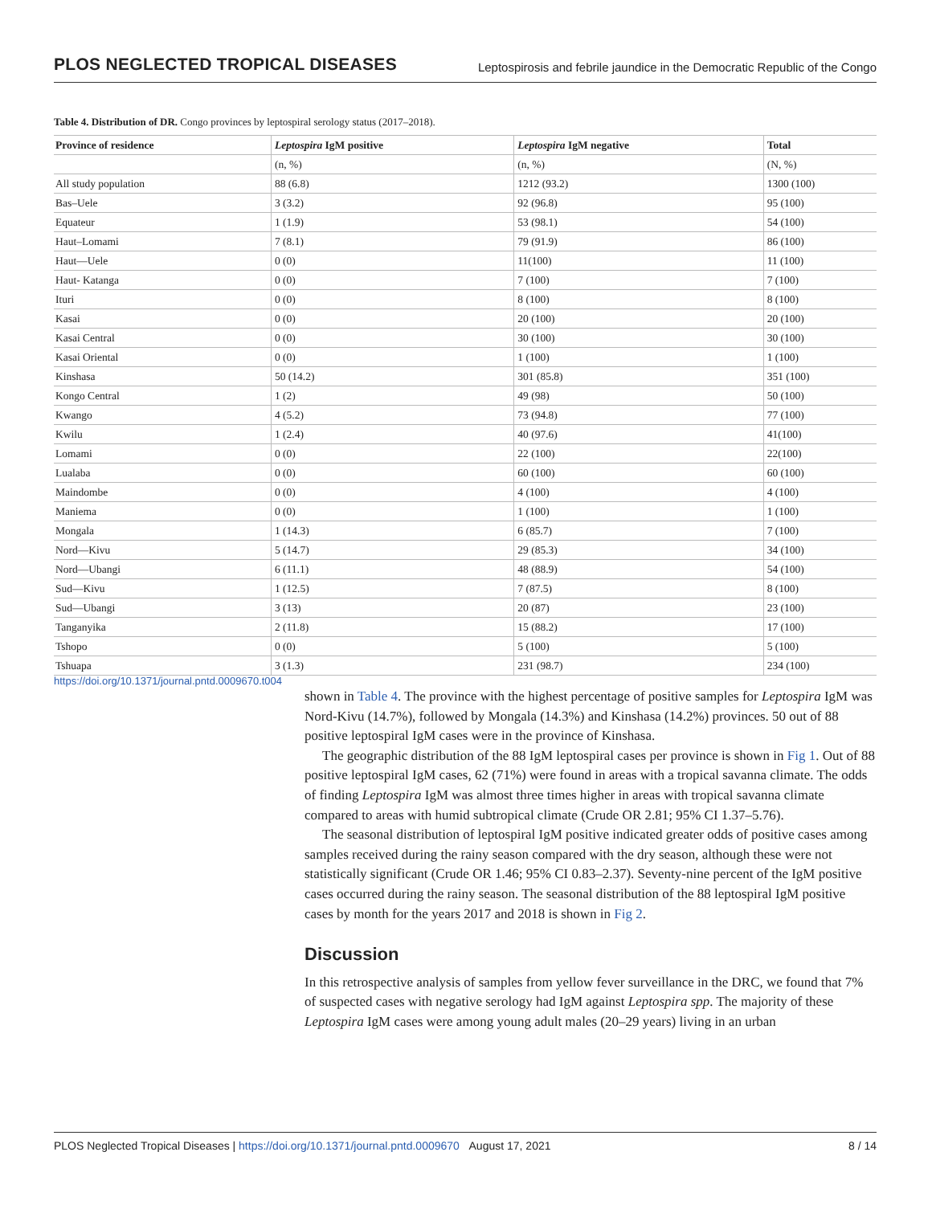PLOS NEGLECTED TROPICAL DISEASES Leptospirosis and febrile jaundice in the Democratic Republic of the Congo
Table 4. Distribution of DR. Congo provinces by leptospiral serology status (2017–2018).
| Province of residence | Leptospira IgM positive | Leptospira IgM negative | Total |
| --- | --- | --- | --- |
| | (n, %) | (n, %) | (N, %) |
| All study population | 88 (6.8) | 1212 (93.2) | 1300 (100) |
| Bas–Uele | 3 (3.2) | 92 (96.8) | 95 (100) |
| Equateur | 1 (1.9) | 53 (98.1) | 54 (100) |
| Haut–Lomami | 7 (8.1) | 79 (91.9) | 86 (100) |
| Haut—Uele | 0 (0) | 11(100) | 11 (100) |
| Haut- Katanga | 0 (0) | 7 (100) | 7 (100) |
| Ituri | 0 (0) | 8 (100) | 8 (100) |
| Kasai | 0 (0) | 20 (100) | 20 (100) |
| Kasai Central | 0 (0) | 30 (100) | 30 (100) |
| Kasai Oriental | 0 (0) | 1 (100) | 1 (100) |
| Kinshasa | 50 (14.2) | 301 (85.8) | 351 (100) |
| Kongo Central | 1 (2) | 49 (98) | 50 (100) |
| Kwango | 4 (5.2) | 73 (94.8) | 77 (100) |
| Kwilu | 1 (2.4) | 40 (97.6) | 41(100) |
| Lomami | 0 (0) | 22 (100) | 22(100) |
| Lualaba | 0 (0) | 60 (100) | 60 (100) |
| Maindombe | 0 (0) | 4 (100) | 4 (100) |
| Maniema | 0 (0) | 1 (100) | 1 (100) |
| Mongala | 1 (14.3) | 6 (85.7) | 7 (100) |
| Nord—Kivu | 5 (14.7) | 29 (85.3) | 34 (100) |
| Nord—Ubangi | 6 (11.1) | 48 (88.9) | 54 (100) |
| Sud—Kivu | 1 (12.5) | 7 (87.5) | 8 (100) |
| Sud—Ubangi | 3 (13) | 20 (87) | 23 (100) |
| Tanganyika | 2 (11.8) | 15 (88.2) | 17 (100) |
| Tshopo | 0 (0) | 5 (100) | 5 (100) |
| Tshuapa | 3 (1.3) | 231 (98.7) | 234 (100) |
https://doi.org/10.1371/journal.pntd.0009670.t004
shown in Table 4. The province with the highest percentage of positive samples for Leptospira IgM was Nord-Kivu (14.7%), followed by Mongala (14.3%) and Kinshasa (14.2%) provinces. 50 out of 88 positive leptospiral IgM cases were in the province of Kinshasa.
The geographic distribution of the 88 IgM leptospiral cases per province is shown in Fig 1. Out of 88 positive leptospiral IgM cases, 62 (71%) were found in areas with a tropical savanna climate. The odds of finding Leptospira IgM was almost three times higher in areas with tropical savanna climate compared to areas with humid subtropical climate (Crude OR 2.81; 95% CI 1.37–5.76).
The seasonal distribution of leptospiral IgM positive indicated greater odds of positive cases among samples received during the rainy season compared with the dry season, although these were not statistically significant (Crude OR 1.46; 95% CI 0.83–2.37). Seventy-nine percent of the IgM positive cases occurred during the rainy season. The seasonal distribution of the 88 leptospiral IgM positive cases by month for the years 2017 and 2018 is shown in Fig 2.
Discussion
In this retrospective analysis of samples from yellow fever surveillance in the DRC, we found that 7% of suspected cases with negative serology had IgM against Leptospira spp. The majority of these Leptospira IgM cases were among young adult males (20–29 years) living in an urban
PLOS Neglected Tropical Diseases | https://doi.org/10.1371/journal.pntd.0009670 August 17, 2021 8 / 14